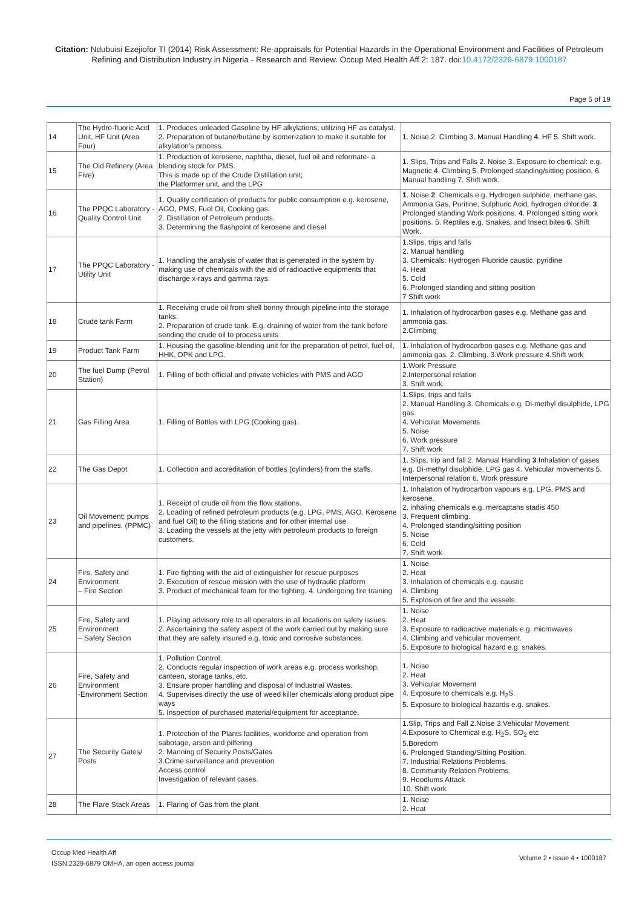Citation: Ndubuisi Ezejiofor TI (2014) Risk Assessment: Re-appraisals for Potential Hazards in the Operational Environment and Facilities of Petroleum Refining and Distribution Industry in Nigeria - Research and Review. Occup Med Health Aff 2: 187. doi:10.4172/2329-6879.1000187
Page 5 of 19
| 14 | The Hydro-fluoric Acid Unit, HF Unit (Area Four) | 1. Produces unleaded Gasoline by HF alkylations; utilizing HF as catalyst. 2. Preparation of butane/butane by isomerization to make it suitable for alkylation’s process. | 1. Noise 2. Climbing 3. Manual Handling 4 . HF 5. Shift work. |
| 15 | The Old Refinery (Area Five) | 1. Production of kerosene, naphtha, diesel, fuel oil and reformate- a blending stock for PMS. This is made up of the Crude Distillation unit; the Platformer unit, and the LPG | 1. Slips, Trips and Falls 2. Noise 3. Exposure to chemical: e.g. Magnetic 4. Climbing 5. Prolonged standing/sitting position. 6. Manual handling 7. Shift work. |
| 16 | The PPQC Laboratory -Quality Control Unit | 1. Quality certification of products for public consumption e.g. kerosene, AGO, PMS, Fuel Oil, Cooking gas. 2. Distillation of Petroleum products. 3. Determining the flashpoint of kerosene and diesel | 1 . Noise 2 . Chemicals e.g. Hydrogen sulphide, methane gas, Ammonia Gas, Puritine, Sulphuric Acid, hydrogen chloride. 3 . Prolonged standing Work positions. 4 . Prolonged sitting work positions. 5. Reptiles e.g. Snakes, and Insect bites 6 . Shift Work. |
| 17 | The PPQC Laboratory -Utility Unit | 1. Handling the analysis of water that is generated in the system by making use of chemicals with the aid of radioactive equipments that discharge x-rays and gamma rays. | 1.Slips, trips and falls 2. Manual handling 3. Chemicals: Hydrogen Fluoride caustic, pyridine 4. Heat 5. Cold 6. Prolonged standing and sitting position 7 Shift work |
| 18 | Crude tank Farm | 1. Receiving crude oil from shell bonny through pipeline into the storage tanks. 2. Preparation of crude tank. E.g. draining of water from the tank before sending the crude oil to process units | 1. Inhalation of hydrocarbon gases e.g. Methane gas and ammonia gas. 2.Climbing |
| 19 | Product Tank Farm | 1. Housing the gasoline-blending unit for the preparation of petrol, fuel oil, HHK, DPK and LPG. | 1. Inhalation of hydrocarbon gases e.g. Methane gas and ammonia gas. 2. Climbing. 3.Work pressure 4.Shift work |
| 20 | The fuel Dump (Petrol Station) | 1. Filling of both official and private vehicles with PMS and AGO | 1.Work Pressure 2.Interpersonal relation 3. Shift work |
| 21 | Gas Filling Area | 1. Filling of Bottles with LPG (Cooking gas). | 1.Slips, trips and falls 2. Manual Handling 3. Chemicals e.g. Di-methyl disulphide, LPG gas. 4. Vehicular Movements 5. Noise 6. Work pressure 7. Shift work |
| 22 | The Gas Depot | 1. Collection and accreditation of bottles (cylinders) from the staffs. | 1. Slips, trip and fall 2. Manual Handling 3 .Inhalation of gases e.g. Di-methyl disulphide, LPG gas 4. Vehicular movements 5. Interpersonal relation 6. Work pressure |
| 23 | Oil Movement; pumps and pipelines. (PPMC)` | 1. Receipt of crude oil from the flow stations. 2. Loading of refined petroleum products (e.g. LPG, PMS, AGO. Kerosene and fuel Oil) to the filling stations and for other internal use. 3. Loading the vessels at the jetty with petroleum products to foreign customers. | 1. Inhalation of hydrocarbon vapours e.g. LPG, PMS and kerosene. 2. inhaling chemicals e.g. mercaptans stadis 450 3. Frequent climbing. 4. Prolonged standing/sitting position 5. Noise 6. Cold 7. Shift work |
| 24 | Firs, Safety and Environment – Fire Section | 1. Fire fighting with the aid of extinguisher for rescue purposes 2. Execution of rescue mission with the use of hydraulic platform 3. Product of mechanical foam for the fighting. 4. Undergoing fire training | 1. Noise 2. Heat 3. Inhalation of chemicals e.g. caustic 4. Climbing 5. Explosion of fire and the vessels. |
| 25 | Fire, Safety and Environment – Safety Section | 1. Playing advisory role to all operators in all locations on safety issues. 2. Ascertaining the safety aspect of the work carried out by making sure that they are safety insured e.g. toxic and corrosive substances. | 1. Noise 2. Heat 3. Exposure to radioactive materials e.g. microwaves 4. Climbing and vehicular movement. 5. Exposure to biological hazard e.g. snakes. |
| 26 | Fire, Safety and Environment -Environment Section | 1. Pollution Control. 2. Conducts regular inspection of work areas e.g. process workshop, canteen, storage tanks, etc. 3. Ensure proper handling and disposal of Industrial Wastes. 4. Supervises directly the use of weed killer chemicals along product pipe ways 5. Inspection of purchased material/equipment for acceptance. | 1. Noise 2. Heat 3. Vehicular Movement 4. Exposure to chemicals e.g. H<sub>2</sub>S. 5. Exposure to biological hazards e.g. snakes. |
| 27 | The Security Gates/ Posts | 1. Protection of the Plants facilities, workforce and operation from sabotage, arson and pilfering 2. Manning of Security Posts/Gates 3.Crime surveillance and prevention Access control Investigation of relevant cases. | 1.Slip, Trips and Fall 2.Noise 3.Vehicular Movement 4.Exposure to Chemical e.g. H<sub>2</sub>S, SO<sub>2</sub> etc 5.Boredom 6. Prolonged Standing/Sitting Position. 7. Industrial Relations Problems. 8. Community Relation Problems. 9. Hoodlums Attack 10. Shift work |
| 28 | The Flare Stack Areas | 1. Flaring of Gas from the plant | 1. Noise 2. Heat |
Occup Med Health Aff
ISSN:2329-6879 OMHA, an open access journal
Volume 2 • Issue 4 • 1000187